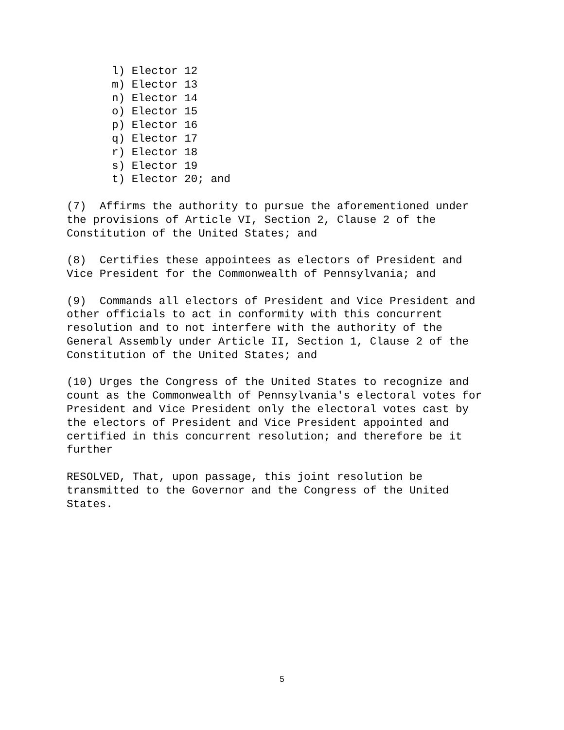l) Elector 12
m) Elector 13
n) Elector 14
o) Elector 15
p) Elector 16
q) Elector 17
r) Elector 18
s) Elector 19
t) Elector 20; and
(7) Affirms the authority to pursue the aforementioned under the provisions of Article VI, Section 2, Clause 2 of the Constitution of the United States; and
(8) Certifies these appointees as electors of President and Vice President for the Commonwealth of Pennsylvania; and
(9) Commands all electors of President and Vice President and other officials to act in conformity with this concurrent resolution and to not interfere with the authority of the General Assembly under Article II, Section 1, Clause 2 of the Constitution of the United States; and
(10) Urges the Congress of the United States to recognize and count as the Commonwealth of Pennsylvania's electoral votes for President and Vice President only the electoral votes cast by the electors of President and Vice President appointed and certified in this concurrent resolution; and therefore be it further
RESOLVED, That, upon passage, this joint resolution be transmitted to the Governor and the Congress of the United States.
5